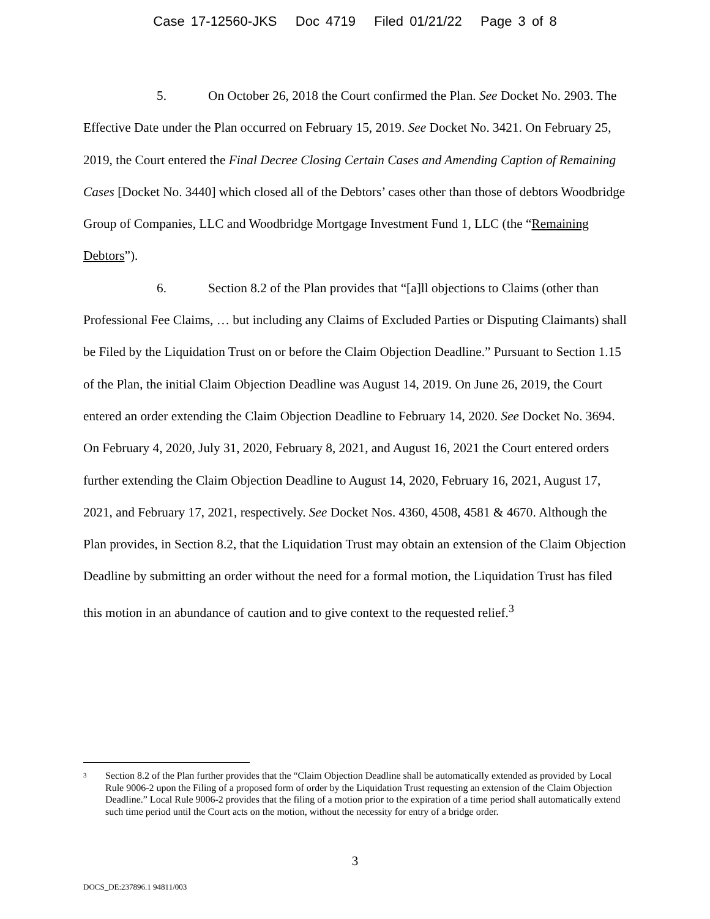Case 17-12560-JKS Doc 4719 Filed 01/21/22 Page 3 of 8
5. On October 26, 2018 the Court confirmed the Plan. See Docket No. 2903. The Effective Date under the Plan occurred on February 15, 2019. See Docket No. 3421. On February 25, 2019, the Court entered the Final Decree Closing Certain Cases and Amending Caption of Remaining Cases [Docket No. 3440] which closed all of the Debtors’ cases other than those of debtors Woodbridge Group of Companies, LLC and Woodbridge Mortgage Investment Fund 1, LLC (the “Remaining Debtors”).
6. Section 8.2 of the Plan provides that “[a]ll objections to Claims (other than Professional Fee Claims, … but including any Claims of Excluded Parties or Disputing Claimants) shall be Filed by the Liquidation Trust on or before the Claim Objection Deadline.” Pursuant to Section 1.15 of the Plan, the initial Claim Objection Deadline was August 14, 2019. On June 26, 2019, the Court entered an order extending the Claim Objection Deadline to February 14, 2020. See Docket No. 3694. On February 4, 2020, July 31, 2020, February 8, 2021, and August 16, 2021 the Court entered orders further extending the Claim Objection Deadline to August 14, 2020, February 16, 2021, August 17, 2021, and February 17, 2021, respectively. See Docket Nos. 4360, 4508, 4581 & 4670. Although the Plan provides, in Section 8.2, that the Liquidation Trust may obtain an extension of the Claim Objection Deadline by submitting an order without the need for a formal motion, the Liquidation Trust has filed this motion in an abundance of caution and to give context to the requested relief.<sup>3</sup>
<sup>3</sup>
Section 8.2 of the Plan further provides that the “Claim Objection Deadline shall be automatically extended as provided by Local Rule 9006-2 upon the Filing of a proposed form of order by the Liquidation Trust requesting an extension of the Claim Objection Deadline.” Local Rule 9006-2 provides that the filing of a motion prior to the expiration of a time period shall automatically extend such time period until the Court acts on the motion, without the necessity for entry of a bridge order.
3
DOCS_DE:237896.1 94811/003